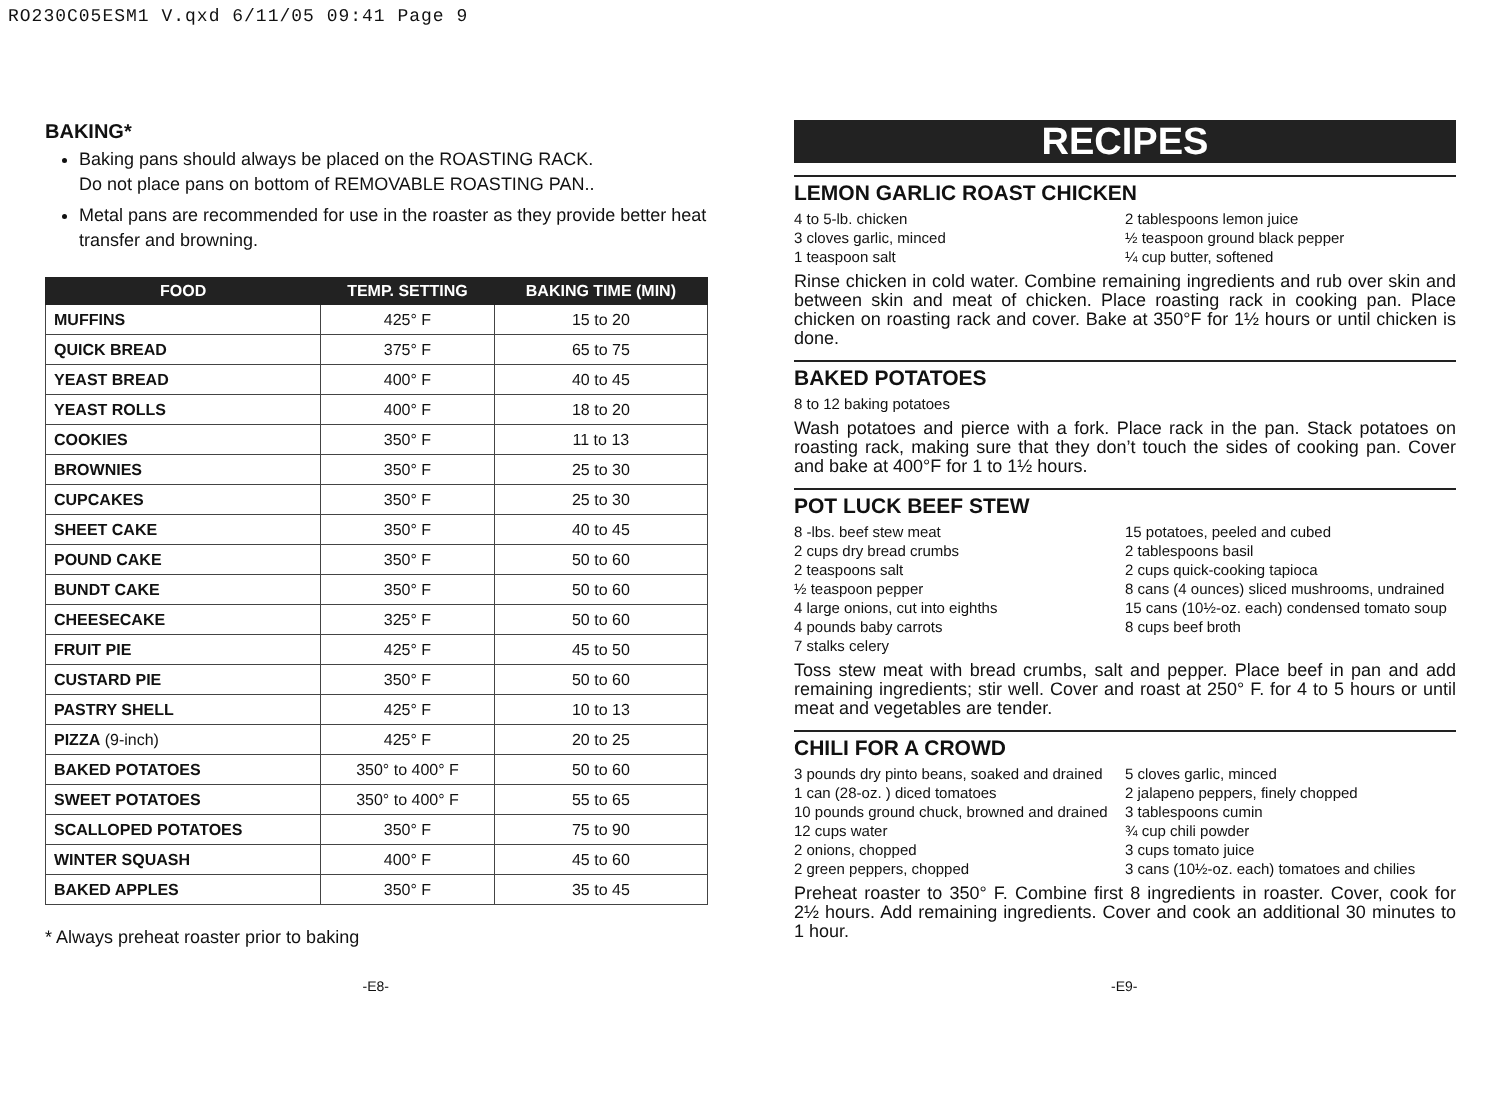RO230C05ESM1 V.qxd 6/11/05 09:41 Page 9
BAKING*
Baking pans should always be placed on the ROASTING RACK.
Do not place pans on bottom of REMOVABLE ROASTING PAN..
Metal pans are recommended for use in the roaster as they provide better heat transfer and browning.
| FOOD | TEMP. SETTING | BAKING TIME (MIN) |
| --- | --- | --- |
| MUFFINS | 425° F | 15 to 20 |
| QUICK BREAD | 375° F | 65 to 75 |
| YEAST BREAD | 400° F | 40 to 45 |
| YEAST ROLLS | 400° F | 18 to 20 |
| COOKIES | 350° F | 11 to 13 |
| BROWNIES | 350° F | 25 to 30 |
| CUPCAKES | 350° F | 25 to 30 |
| SHEET CAKE | 350° F | 40 to 45 |
| POUND CAKE | 350° F | 50 to 60 |
| BUNDT CAKE | 350° F | 50 to 60 |
| CHEESECAKE | 325° F | 50 to 60 |
| FRUIT PIE | 425° F | 45 to 50 |
| CUSTARD PIE | 350° F | 50 to 60 |
| PASTRY SHELL | 425° F | 10 to 13 |
| PIZZA (9-inch) | 425° F | 20 to 25 |
| BAKED POTATOES | 350° to 400° F | 50 to 60 |
| SWEET POTATOES | 350° to 400° F | 55 to 65 |
| SCALLOPED POTATOES | 350° F | 75 to 90 |
| WINTER SQUASH | 400° F | 45 to 60 |
| BAKED APPLES | 350° F | 35 to 45 |
* Always preheat roaster prior to baking
RECIPES
LEMON GARLIC ROAST CHICKEN
4 to 5-lb. chicken
3 cloves garlic, minced
1 teaspoon salt
2 tablespoons lemon juice
½ teaspoon ground black pepper
¼ cup butter, softened
Rinse chicken in cold water. Combine remaining ingredients and rub over skin and between skin and meat of chicken. Place roasting rack in cooking pan. Place chicken on roasting rack and cover. Bake at 350°F for 1½ hours or until chicken is done.
BAKED POTATOES
8 to 12 baking potatoes
Wash potatoes and pierce with a fork. Place rack in the pan. Stack potatoes on roasting rack, making sure that they don’t touch the sides of cooking pan. Cover and bake at 400°F for 1 to 1½ hours.
POT LUCK BEEF STEW
8 -lbs. beef stew meat
2 cups dry bread crumbs
2 teaspoons salt
½ teaspoon pepper
4 large onions, cut into eighths
4 pounds baby carrots
7 stalks celery
15 potatoes, peeled and cubed
2 tablespoons basil
2 cups quick-cooking tapioca
8 cans (4 ounces) sliced mushrooms, undrained
15 cans (10½-oz. each) condensed tomato soup
8 cups beef broth
Toss stew meat with bread crumbs, salt and pepper. Place beef in pan and add remaining ingredients; stir well. Cover and roast at 250° F. for 4 to 5 hours or until meat and vegetables are tender.
CHILI FOR A CROWD
3 pounds dry pinto beans, soaked and drained
1 can (28-oz. ) diced tomatoes
10 pounds ground chuck, browned and drained
12 cups water
2 onions, chopped
2 green peppers, chopped
5 cloves garlic, minced
2 jalapeno peppers, finely chopped
3 tablespoons cumin
¾ cup chili powder
3 cups tomato juice
3 cans (10½-oz. each) tomatoes and chilies
Preheat roaster to 350° F. Combine first 8 ingredients in roaster. Cover, cook for 2½ hours. Add remaining ingredients. Cover and cook an additional 30 minutes to 1 hour.
-E8- -E9-